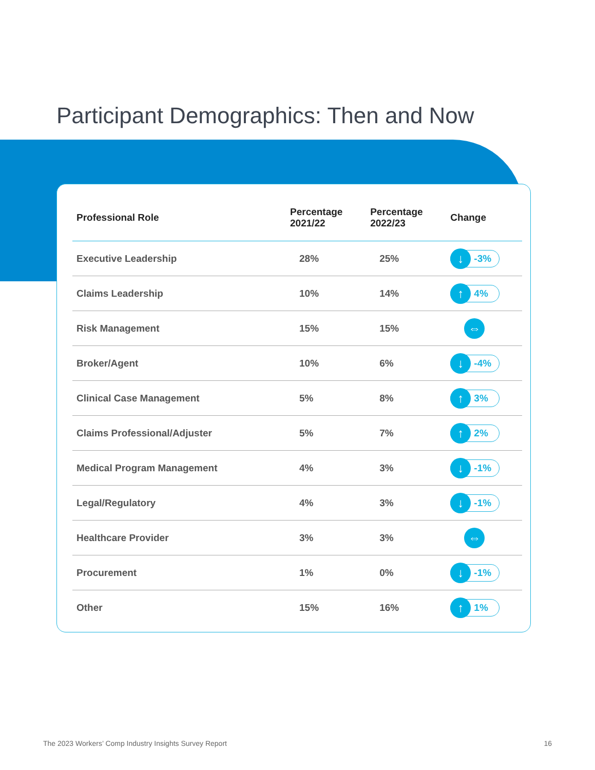Participant Demographics: Then and Now
| Professional Role | Percentage 2021/22 | Percentage 2022/23 | Change |
| --- | --- | --- | --- |
| Executive Leadership | 28% | 25% | ↓ -3% |
| Claims Leadership | 10% | 14% | ↑ 4% |
| Risk Management | 15% | 15% | ⇔ |
| Broker/Agent | 10% | 6% | ↓ -4% |
| Clinical Case Management | 5% | 8% | ↑ 3% |
| Claims Professional/Adjuster | 5% | 7% | ↑ 2% |
| Medical Program Management | 4% | 3% | ↓ -1% |
| Legal/Regulatory | 4% | 3% | ↓ -1% |
| Healthcare Provider | 3% | 3% | ⇔ |
| Procurement | 1% | 0% | ↓ -1% |
| Other | 15% | 16% | ↑ 1% |
The 2023 Workers’ Comp Industry Insights Survey Report 16